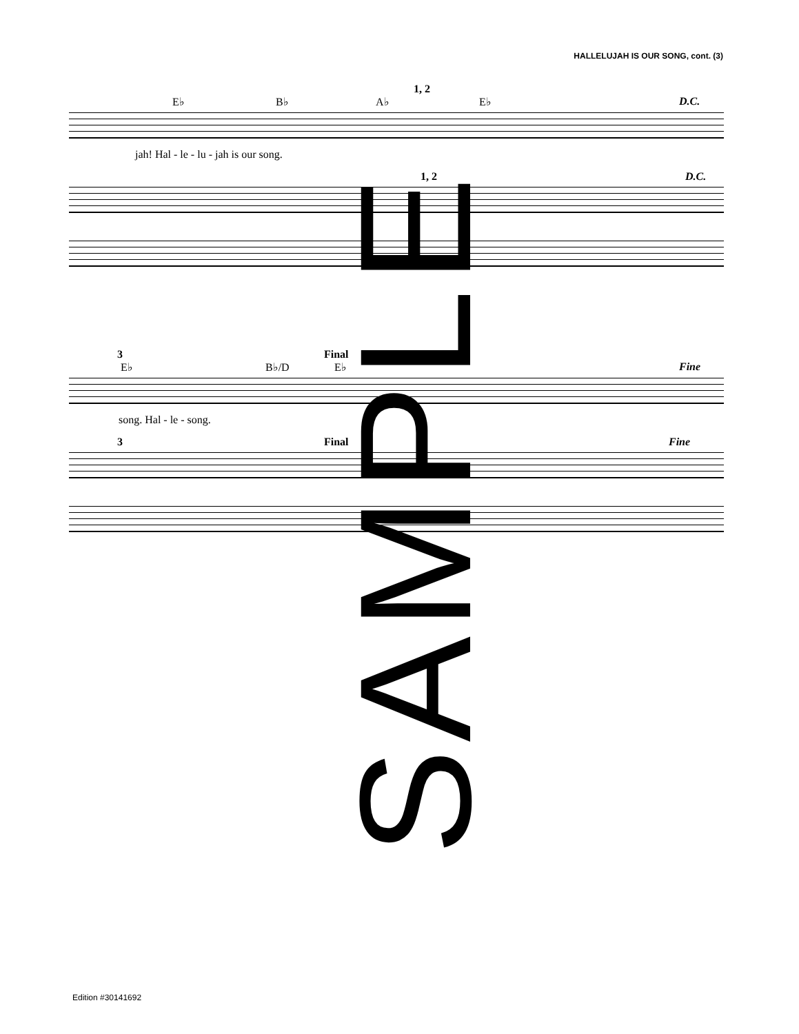HALLELUJAH IS OUR SONG, cont. (3)
1, 2
E♭ B♭ A♭ E♭ D.C.
jah! Hal - le - lu - jah is our song.
1, 2 D.C.
3 Final
E♭ B♭/D E♭ Fine
song. Hal - le - song.
3 Final Fine
SAMPLE
Edition #30141692